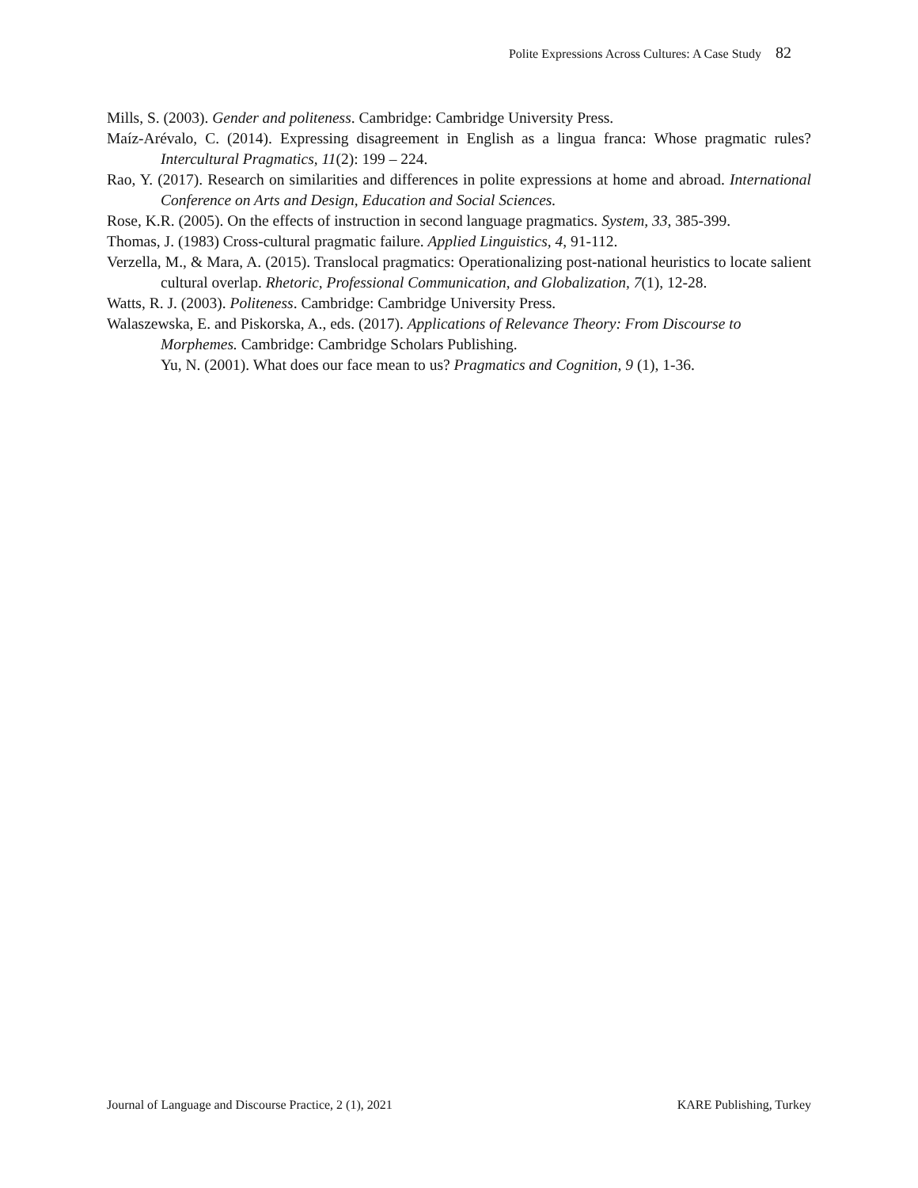Polite Expressions Across Cultures: A Case Study 82
Mills, S. (2003). Gender and politeness. Cambridge: Cambridge University Press.
Maíz-Arévalo, C. (2014). Expressing disagreement in English as a lingua franca: Whose pragmatic rules? Intercultural Pragmatics, 11(2): 199 – 224.
Rao, Y. (2017). Research on similarities and differences in polite expressions at home and abroad. International Conference on Arts and Design, Education and Social Sciences.
Rose, K.R. (2005). On the effects of instruction in second language pragmatics. System, 33, 385-399.
Thomas, J. (1983) Cross-cultural pragmatic failure. Applied Linguistics, 4, 91-112.
Verzella, M., & Mara, A. (2015). Translocal pragmatics: Operationalizing post-national heuristics to locate salient cultural overlap. Rhetoric, Professional Communication, and Globalization, 7(1), 12-28.
Watts, R. J. (2003). Politeness. Cambridge: Cambridge University Press.
Walaszewska, E. and Piskorska, A., eds. (2017). Applications of Relevance Theory: From Discourse to Morphemes. Cambridge: Cambridge Scholars Publishing.
Yu, N. (2001). What does our face mean to us? Pragmatics and Cognition, 9 (1), 1-36.
Journal of Language and Discourse Practice, 2 (1), 2021 KARE Publishing, Turkey